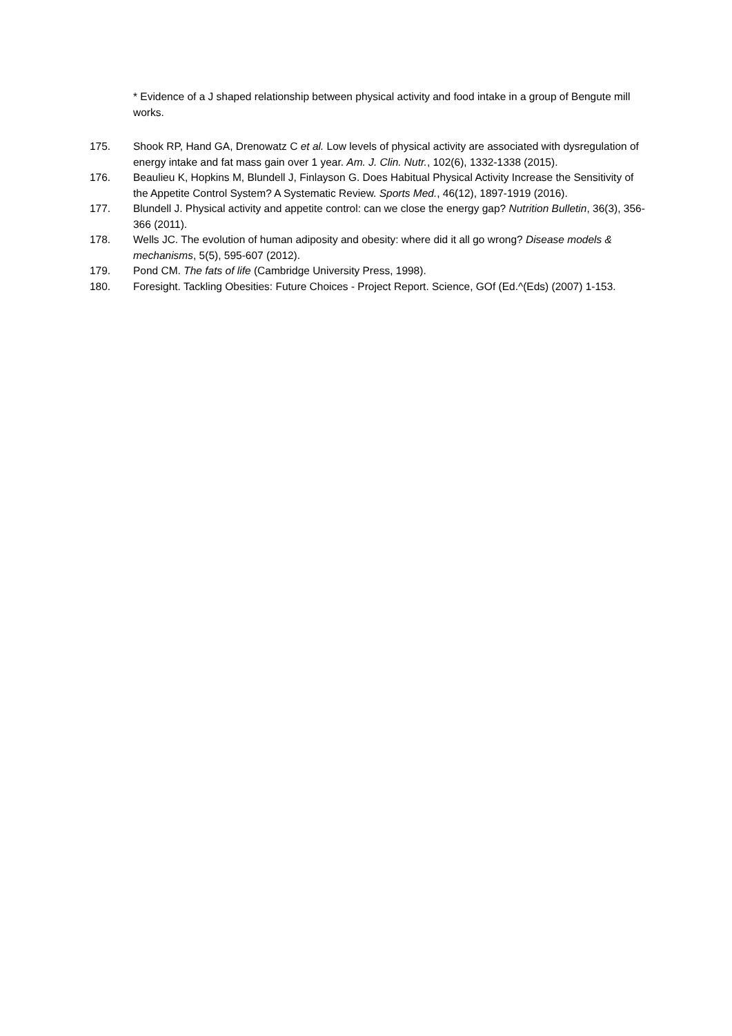* Evidence of a J shaped relationship between physical activity and food intake in a group of Bengute mill works.
175. Shook RP, Hand GA, Drenowatz C et al. Low levels of physical activity are associated with dysregulation of energy intake and fat mass gain over 1 year. Am. J. Clin. Nutr., 102(6), 1332-1338 (2015).
176. Beaulieu K, Hopkins M, Blundell J, Finlayson G. Does Habitual Physical Activity Increase the Sensitivity of the Appetite Control System? A Systematic Review. Sports Med., 46(12), 1897-1919 (2016).
177. Blundell J. Physical activity and appetite control: can we close the energy gap? Nutrition Bulletin, 36(3), 356-366 (2011).
178. Wells JC. The evolution of human adiposity and obesity: where did it all go wrong? Disease models & mechanisms, 5(5), 595-607 (2012).
179. Pond CM. The fats of life (Cambridge University Press, 1998).
180. Foresight. Tackling Obesities: Future Choices - Project Report. Science, GOf (Ed.^(Eds) (2007) 1-153.